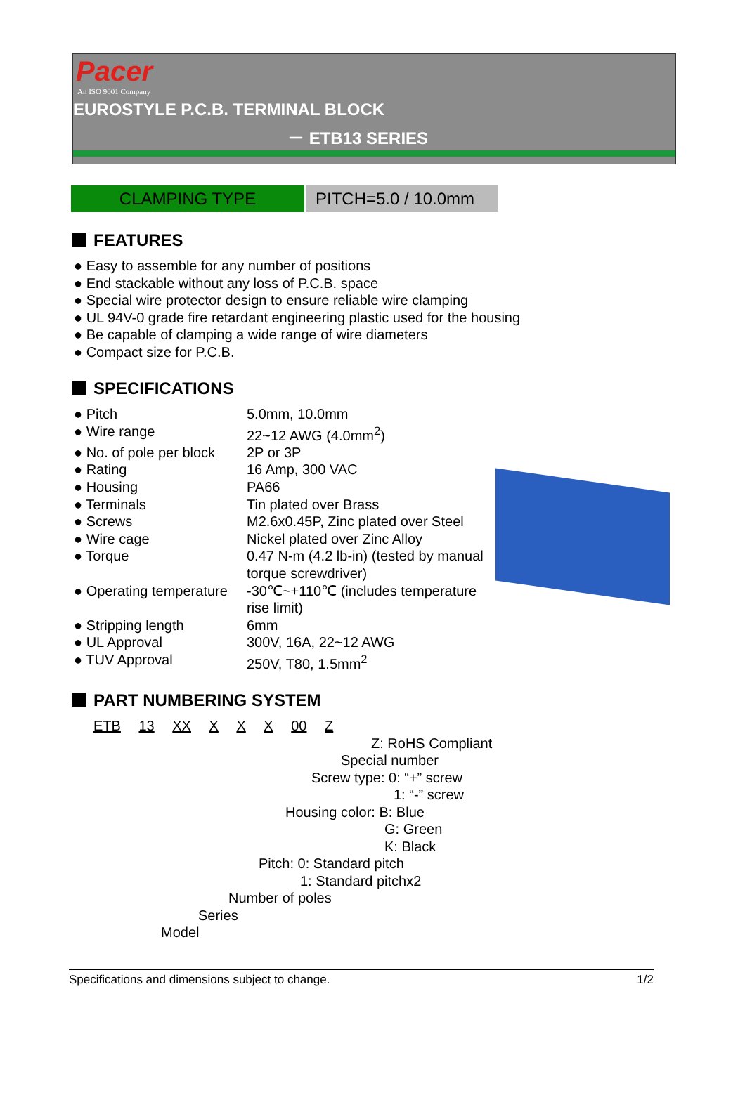Pacer
An ISO 9001 Company
EUROSTYLE P.C.B. TERMINAL BLOCK
－ ETB13 SERIES
CLAMPING TYPE PITCH=5.0 / 10.0mm
FEATURES
● Easy to assemble for any number of positions
● End stackable without any loss of P.C.B. space
● Special wire protector design to ensure reliable wire clamping
● UL 94V-0 grade fire retardant engineering plastic used for the housing
● Be capable of clamping a wide range of wire diameters
● Compact size for P.C.B.
SPECIFICATIONS
● Pitch
5.0mm, 10.0mm
● Wire range
22~12 AWG (4.0mm<sup>2</sup>)
● No. of pole per block
2P or 3P
● Rating
16 Amp, 300 VAC
● Housing
PA66
● Terminals
Tin plated over Brass
● Screws
M2.6x0.45P, Zinc plated over Steel
● Wire cage
Nickel plated over Zinc Alloy
● Torque
0.47 N-m (4.2 lb-in) (tested by manual torque screwdriver)
● Operating temperature
-30℃~+110℃ (includes temperature rise limit)
● Stripping length
6mm
● UL Approval
300V, 16A, 22~12 AWG
● TUV Approval
250V, T80, 1.5mm<sup>2</sup>
PART NUMBERING SYSTEM
ETB 13 XX X X X 00 Z
Z: RoHS Compliant
Special number
Screw type: 0: “+” screw
1: “-” screw
Housing color: B: Blue
G: Green
K: Black
Pitch: 0: Standard pitch
1: Standard pitchx2
Number of poles
Series
Model
Specifications and dimensions subject to change. 1/2